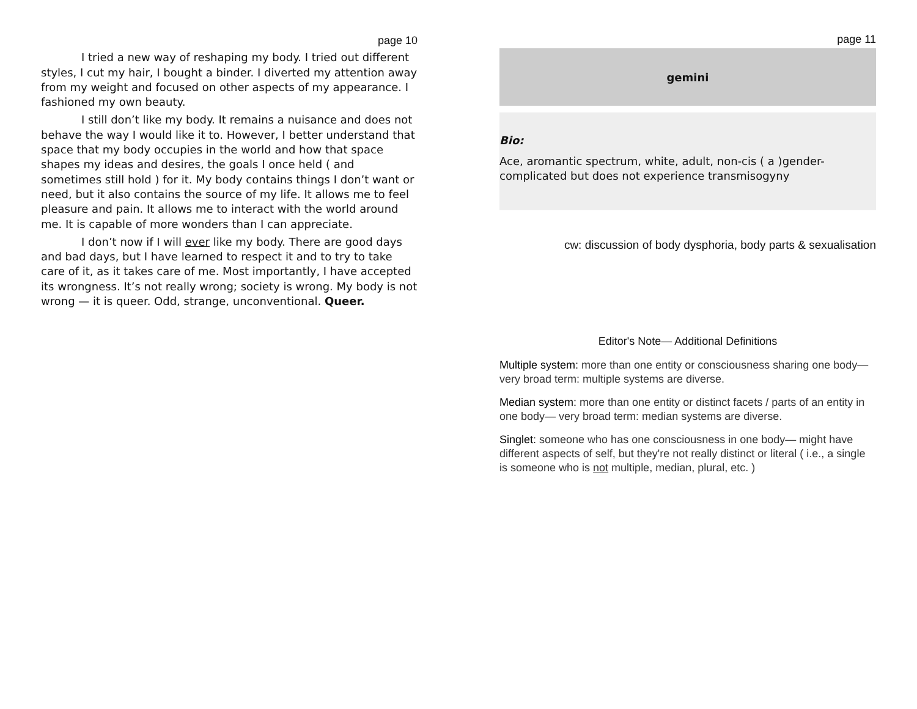page 10
I tried a new way of reshaping my body. I tried out different styles, I cut my hair, I bought a binder. I diverted my attention away from my weight and focused on other aspects of my appearance. I fashioned my own beauty.
I still don’t like my body. It remains a nuisance and does not behave the way I would like it to. However, I better understand that space that my body occupies in the world and how that space shapes my ideas and desires, the goals I once held ( and sometimes still hold ) for it. My body contains things I don’t want or need, but it also contains the source of my life. It allows me to feel pleasure and pain. It allows me to interact with the world around me. It is capable of more wonders than I can appreciate.
I don’t now if I will ever like my body. There are good days and bad days, but I have learned to respect it and to try to take care of it, as it takes care of me. Most importantly, I have accepted its wrongness. It’s not really wrong; society is wrong. My body is not wrong — it is queer. Odd, strange, unconventional. Queer.
page 11
gemini
Bio:
Ace, aromantic spectrum, white, adult, non-cis ( a )gender-complicated but does not experience transmisogyny
cw: discussion of body dysphoria, body parts & sexualisation
Editor's Note— Additional Definitions
Multiple system: more than one entity or consciousness sharing one body— very broad term: multiple systems are diverse.
Median system: more than one entity or distinct facets / parts of an entity in one body— very broad term: median systems are diverse.
Singlet: someone who has one consciousness in one body— might have different aspects of self, but they're not really distinct or literal ( i.e., a single is someone who is not multiple, median, plural, etc. )